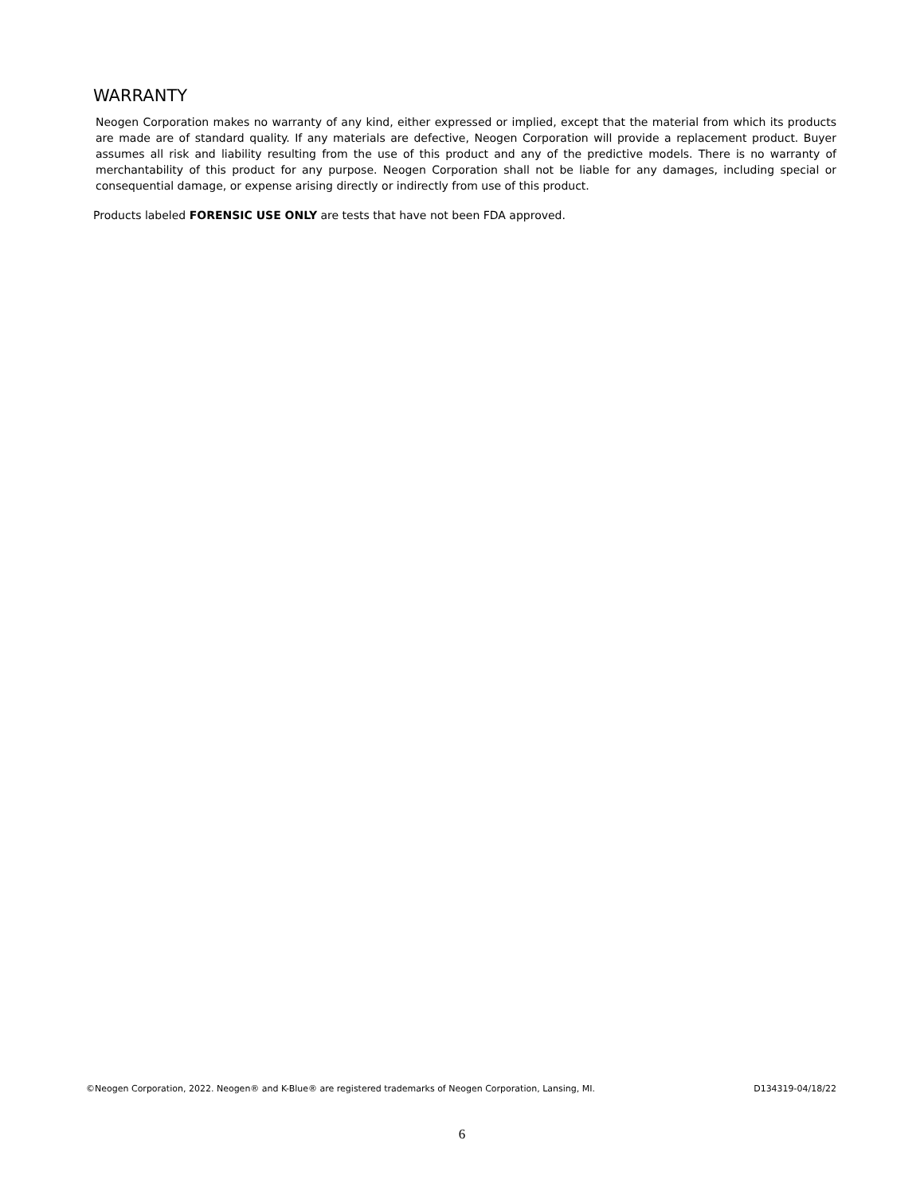WARRANTY
Neogen Corporation makes no warranty of any kind, either expressed or implied, except that the material from which its products are made are of standard quality. If any materials are defective, Neogen Corporation will provide a replacement product. Buyer assumes all risk and liability resulting from the use of this product and any of the predictive models. There is no warranty of merchantability of this product for any purpose. Neogen Corporation shall not be liable for any damages, including special or consequential damage, or expense arising directly or indirectly from use of this product.
Products labeled FORENSIC USE ONLY are tests that have not been FDA approved.
©Neogen Corporation, 2022. Neogen® and K-Blue® are registered trademarks of Neogen Corporation, Lansing, MI. D134319-04/18/22
6